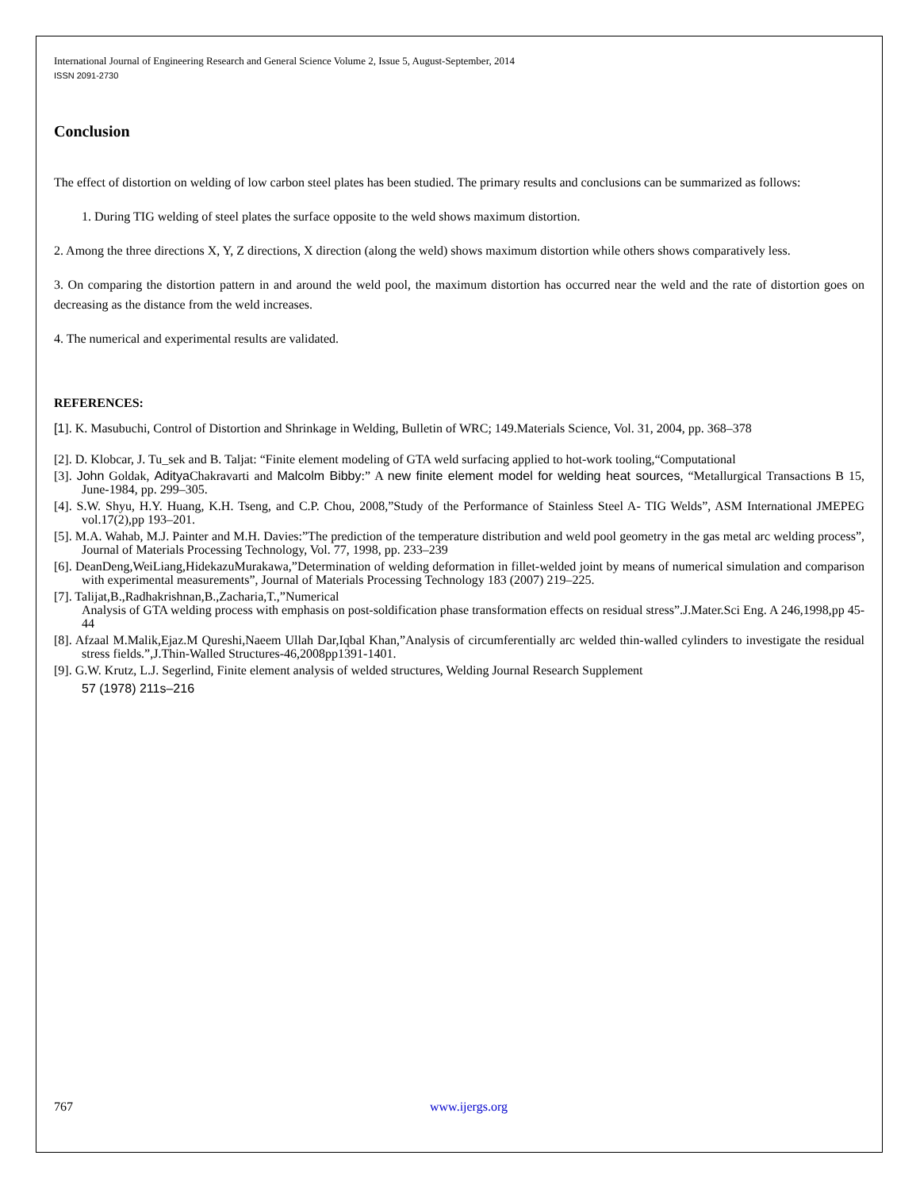International Journal of Engineering Research and General Science Volume 2, Issue 5, August-September, 2014
ISSN 2091-2730
Conclusion
The effect of distortion on welding of low carbon steel plates has been studied. The primary results and conclusions can be summarized as follows:
1. During TIG welding of steel plates the surface opposite to the weld shows maximum distortion.
2. Among the three directions X, Y, Z directions, X direction (along the weld) shows maximum distortion while others shows comparatively less.
3. On comparing the distortion pattern in and around the weld pool, the maximum distortion has occurred near the weld and the rate of distortion goes on decreasing as the distance from the weld increases.
4. The numerical and experimental results are validated.
REFERENCES:
[1]. K. Masubuchi, Control of Distortion and Shrinkage in Welding, Bulletin of WRC; 149.Materials Science, Vol. 31, 2004, pp. 368–378
[2]. D. Klobcar, J. Tu_sek and B. Taljat: “Finite element modeling of GTA weld surfacing applied to hot-work tooling,“Computational
[3]. John Goldak, Aditya Chakravarti and Malcolm Bibby:” A new finite element model for welding heat sources, “Metallurgical Transactions B 15, June-1984, pp. 299–305.
[4]. S.W. Shyu, H.Y. Huang, K.H. Tseng, and C.P. Chou, 2008,”Study of the Performance of Stainless Steel A- TIG Welds”, ASM International JMEPEG vol.17(2),pp 193–201.
[5]. M.A. Wahab, M.J. Painter and M.H. Davies:”The prediction of the temperature distribution and weld pool geometry in the gas metal arc welding process”, Journal of Materials Processing Technology, Vol. 77, 1998, pp. 233–239
[6]. DeanDeng,WeiLiang,HidekazuMurakawa,”Determination of welding deformation in fillet-welded joint by means of numerical simulation and comparison with experimental measurements”, Journal of Materials Processing Technology 183 (2007) 219–225.
[7]. Talijat,B.,Radhakrishnan,B.,Zacharia,T.,”Numerical
Analysis of GTA welding process with emphasis on post-soldification phase transformation effects on residual stress”.J.Mater.Sci Eng. A 246,1998,pp 45-44
[8]. Afzaal M.Malik,Ejaz.M Qureshi,Naeem Ullah Dar,Iqbal Khan,”Analysis of circumferentially arc welded thin-walled cylinders to investigate the residual stress fields.”,J.Thin-Walled Structures-46,2008pp1391-1401.
[9]. G.W. Krutz, L.J. Segerlind, Finite element analysis of welded structures, Welding Journal Research Supplement
57 (1978) 211s–216
767 www.ijergs.org